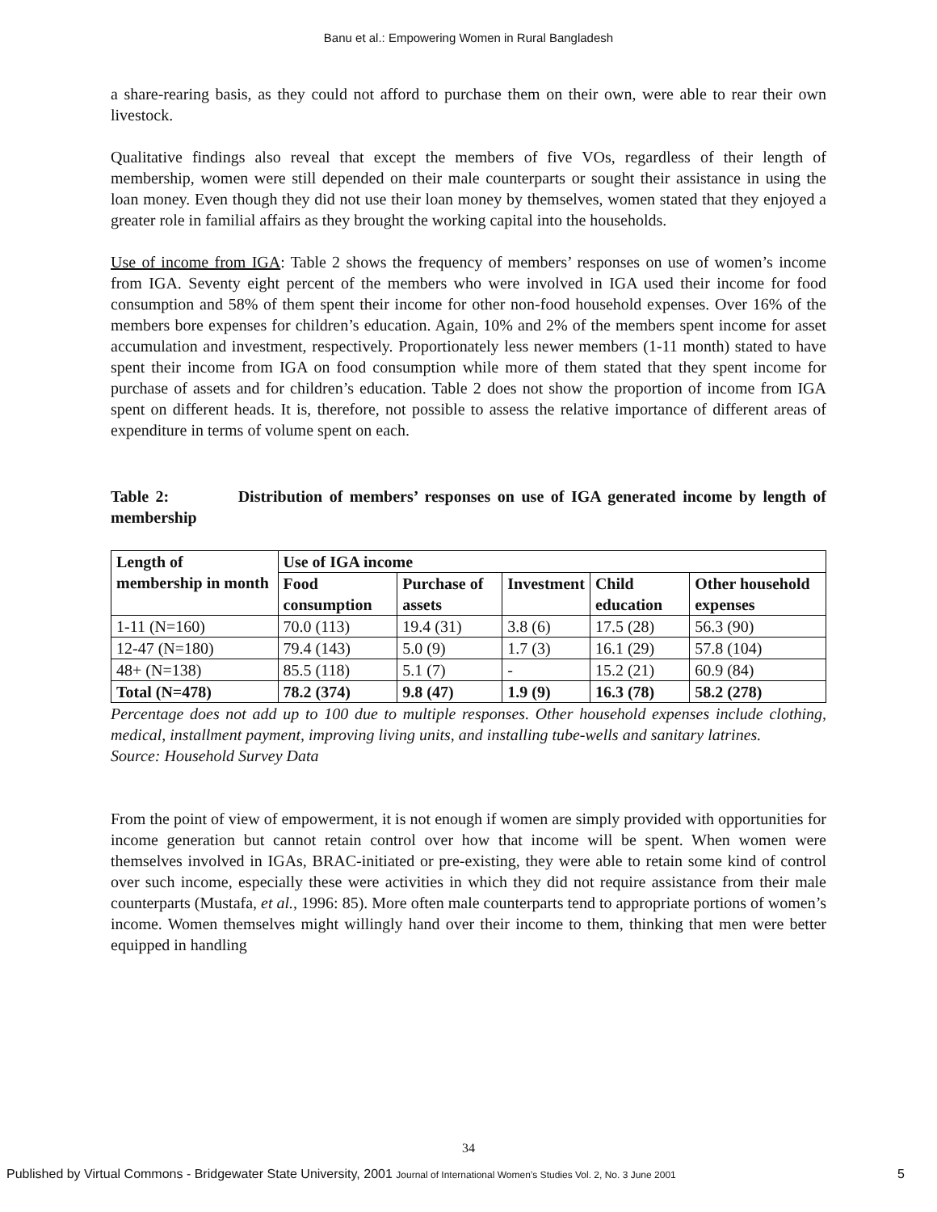Banu et al.: Empowering Women in Rural Bangladesh
a share-rearing basis, as they could not afford to purchase them on their own, were able to rear their own livestock.
Qualitative findings also reveal that except the members of five VOs, regardless of their length of membership, women were still depended on their male counterparts or sought their assistance in using the loan money. Even though they did not use their loan money by themselves, women stated that they enjoyed a greater role in familial affairs as they brought the working capital into the households.
Use of income from IGA: Table 2 shows the frequency of members’ responses on use of women’s income from IGA. Seventy eight percent of the members who were involved in IGA used their income for food consumption and 58% of them spent their income for other non-food household expenses. Over 16% of the members bore expenses for children’s education. Again, 10% and 2% of the members spent income for asset accumulation and investment, respectively. Proportionately less newer members (1-11 month) stated to have spent their income from IGA on food consumption while more of them stated that they spent income for purchase of assets and for children’s education. Table 2 does not show the proportion of income from IGA spent on different heads. It is, therefore, not possible to assess the relative importance of different areas of expenditure in terms of volume spent on each.
Table 2: Distribution of members’ responses on use of IGA generated income by length of membership
| Length of membership in month | Use of IGA income | | | | |
| --- | --- | --- | --- | --- | --- |
| | Food consumption | Purchase of assets | Investment | Child education | Other household expenses |
| 1-11 (N=160) | 70.0 (113) | 19.4 (31) | 3.8 (6) | 17.5 (28) | 56.3 (90) |
| 12-47 (N=180) | 79.4 (143) | 5.0 (9) | 1.7 (3) | 16.1 (29) | 57.8 (104) |
| 48+ (N=138) | 85.5 (118) | 5.1 (7) | - | 15.2 (21) | 60.9 (84) |
| Total (N=478) | 78.2 (374) | 9.8 (47) | 1.9 (9) | 16.3 (78) | 58.2 (278) |
Percentage does not add up to 100 due to multiple responses. Other household expenses include clothing, medical, installment payment, improving living units, and installing tube-wells and sanitary latrines.
Source: Household Survey Data
From the point of view of empowerment, it is not enough if women are simply provided with opportunities for income generation but cannot retain control over how that income will be spent. When women were themselves involved in IGAs, BRAC-initiated or pre-existing, they were able to retain some kind of control over such income, especially these were activities in which they did not require assistance from their male counterparts (Mustafa, et al., 1996: 85). More often male counterparts tend to appropriate portions of women’s income. Women themselves might willingly hand over their income to them, thinking that men were better equipped in handling
34
Published by Virtual Commons - Bridgewater State University, 2001 Journal of International Women’s Studies Vol. 2, No. 3 June 2001 5